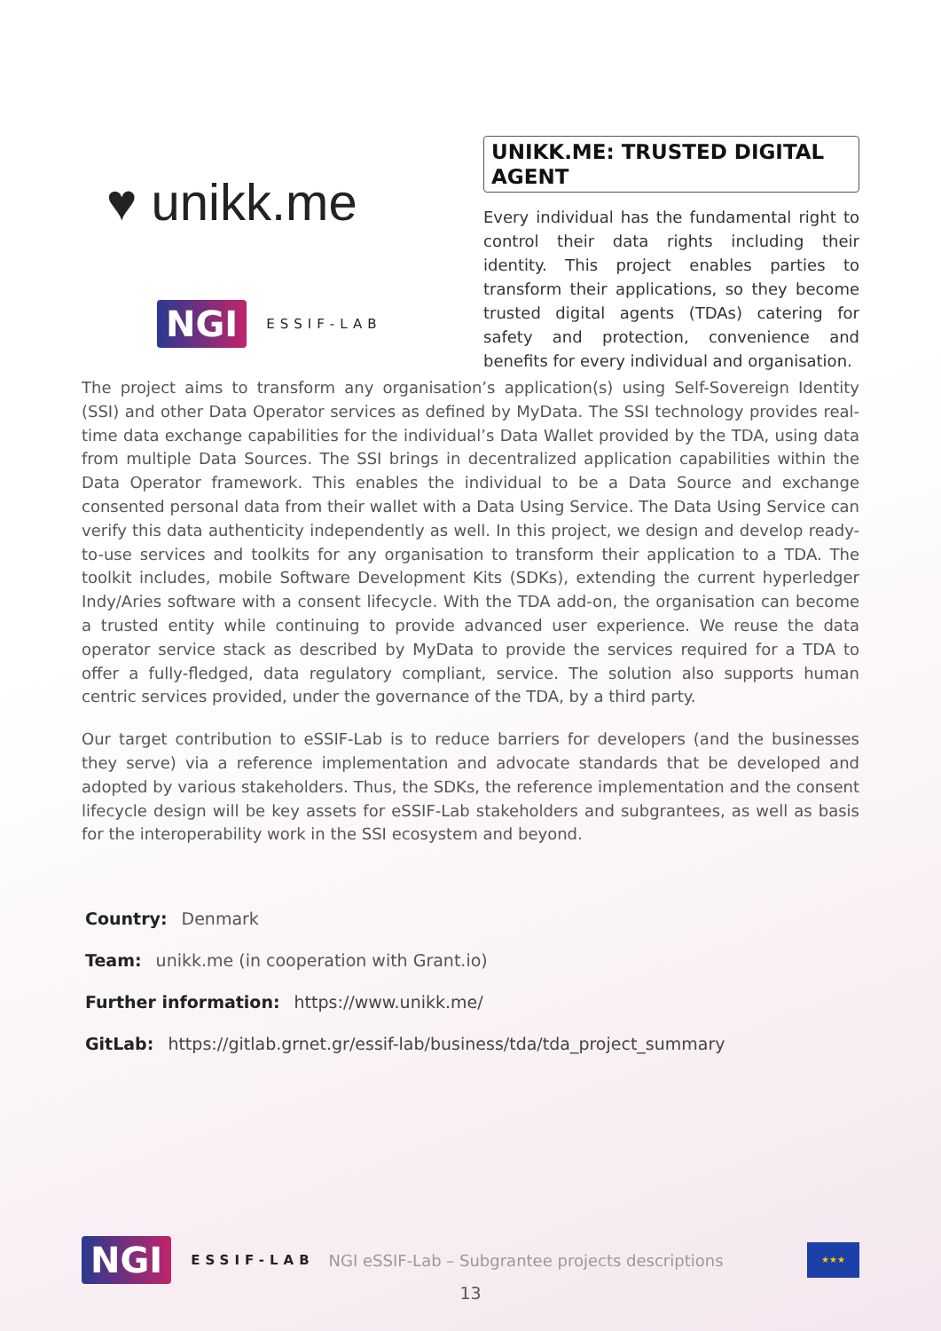♥ unikk.me
NGI ESSIF-LAB
UNIKK.ME: TRUSTED DIGITAL AGENT
Every individual has the fundamental right to control their data rights including their identity. This project enables parties to transform their applications, so they become trusted digital agents (TDAs) catering for safety and protection, convenience and benefits for every individual and organisation.
The project aims to transform any organisation’s application(s) using Self-Sovereign Identity (SSI) and other Data Operator services as defined by MyData. The SSI technology provides real-time data exchange capabilities for the individual’s Data Wallet provided by the TDA, using data from multiple Data Sources. The SSI brings in decentralized application capabilities within the Data Operator framework. This enables the individual to be a Data Source and exchange consented personal data from their wallet with a Data Using Service. The Data Using Service can verify this data authenticity independently as well. In this project, we design and develop ready-to-use services and toolkits for any organisation to transform their application to a TDA. The toolkit includes, mobile Software Development Kits (SDKs), extending the current hyperledger Indy/Aries software with a consent lifecycle. With the TDA add-on, the organisation can become a trusted entity while continuing to provide advanced user experience. We reuse the data operator service stack as described by MyData to provide the services required for a TDA to offer a fully-fledged, data regulatory compliant, service. The solution also supports human centric services provided, under the governance of the TDA, by a third party.
Our target contribution to eSSIF-Lab is to reduce barriers for developers (and the businesses they serve) via a reference implementation and advocate standards that be developed and adopted by various stakeholders. Thus, the SDKs, the reference implementation and the consent lifecycle design will be key assets for eSSIF-Lab stakeholders and subgrantees, as well as basis for the interoperability work in the SSI ecosystem and beyond.
Country: Denmark
Team: unikk.me (in cooperation with Grant.io)
Further information: https://www.unikk.me/
GitLab: https://gitlab.grnet.gr/essif-lab/business/tda/tda_project_summary
NGI ESSIF-LAB NGI eSSIF-Lab – Subgrantee projects descriptions ★★★
13